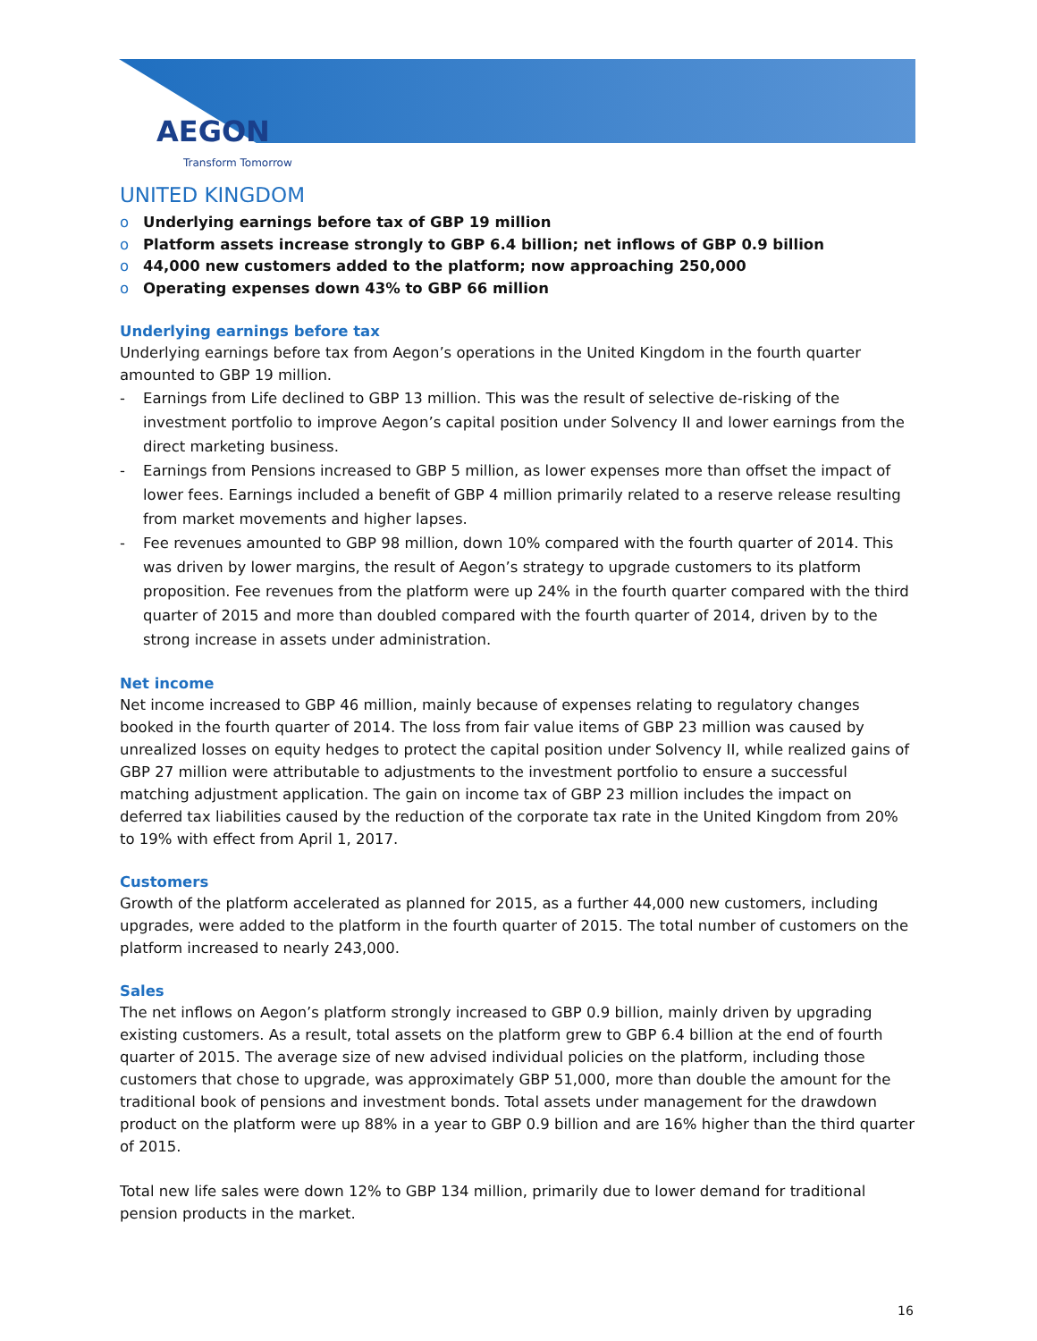AEGON
Transform Tomorrow
UNITED KINGDOM
o Underlying earnings before tax of GBP 19 million
o Platform assets increase strongly to GBP 6.4 billion; net inflows of GBP 0.9 billion
o 44,000 new customers added to the platform; now approaching 250,000
o Operating expenses down 43% to GBP 66 million
Underlying earnings before tax
Underlying earnings before tax from Aegon’s operations in the United Kingdom in the fourth quarter amounted to GBP 19 million.
- Earnings from Life declined to GBP 13 million. This was the result of selective de-risking of the investment portfolio to improve Aegon’s capital position under Solvency II and lower earnings from the direct marketing business.
- Earnings from Pensions increased to GBP 5 million, as lower expenses more than offset the impact of lower fees. Earnings included a benefit of GBP 4 million primarily related to a reserve release resulting from market movements and higher lapses.
- Fee revenues amounted to GBP 98 million, down 10% compared with the fourth quarter of 2014. This was driven by lower margins, the result of Aegon’s strategy to upgrade customers to its platform proposition. Fee revenues from the platform were up 24% in the fourth quarter compared with the third quarter of 2015 and more than doubled compared with the fourth quarter of 2014, driven by to the strong increase in assets under administration.
Net income
Net income increased to GBP 46 million, mainly because of expenses relating to regulatory changes booked in the fourth quarter of 2014. The loss from fair value items of GBP 23 million was caused by unrealized losses on equity hedges to protect the capital position under Solvency II, while realized gains of GBP 27 million were attributable to adjustments to the investment portfolio to ensure a successful matching adjustment application. The gain on income tax of GBP 23 million includes the impact on deferred tax liabilities caused by the reduction of the corporate tax rate in the United Kingdom from 20% to 19% with effect from April 1, 2017.
Customers
Growth of the platform accelerated as planned for 2015, as a further 44,000 new customers, including upgrades, were added to the platform in the fourth quarter of 2015. The total number of customers on the platform increased to nearly 243,000.
Sales
The net inflows on Aegon’s platform strongly increased to GBP 0.9 billion, mainly driven by upgrading existing customers. As a result, total assets on the platform grew to GBP 6.4 billion at the end of fourth quarter of 2015. The average size of new advised individual policies on the platform, including those customers that chose to upgrade, was approximately GBP 51,000, more than double the amount for the traditional book of pensions and investment bonds. Total assets under management for the drawdown product on the platform were up 88% in a year to GBP 0.9 billion and are 16% higher than the third quarter of 2015.
Total new life sales were down 12% to GBP 134 million, primarily due to lower demand for traditional pension products in the market.
16